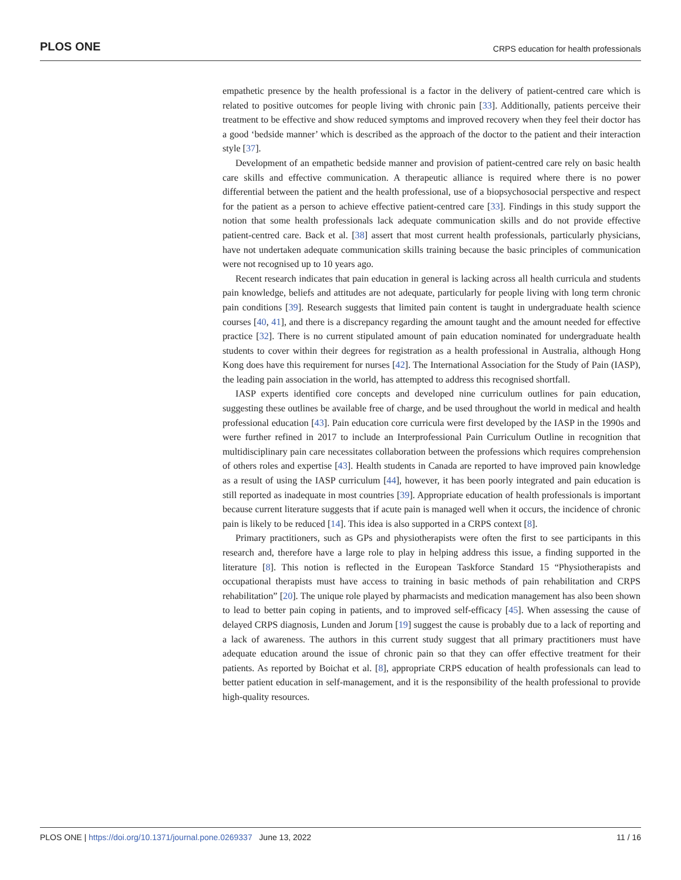PLOS ONE CRPS education for health professionals
empathetic presence by the health professional is a factor in the delivery of patient-centred care which is related to positive outcomes for people living with chronic pain [33]. Additionally, patients perceive their treatment to be effective and show reduced symptoms and improved recovery when they feel their doctor has a good ‘bedside manner’ which is described as the approach of the doctor to the patient and their interaction style [37].
Development of an empathetic bedside manner and provision of patient-centred care rely on basic health care skills and effective communication. A therapeutic alliance is required where there is no power differential between the patient and the health professional, use of a biopsychosocial perspective and respect for the patient as a person to achieve effective patient-centred care [33]. Findings in this study support the notion that some health professionals lack adequate communication skills and do not provide effective patient-centred care. Back et al. [38] assert that most current health professionals, particularly physicians, have not undertaken adequate communication skills training because the basic principles of communication were not recognised up to 10 years ago.
Recent research indicates that pain education in general is lacking across all health curricula and students pain knowledge, beliefs and attitudes are not adequate, particularly for people living with long term chronic pain conditions [39]. Research suggests that limited pain content is taught in undergraduate health science courses [40, 41], and there is a discrepancy regarding the amount taught and the amount needed for effective practice [32]. There is no current stipulated amount of pain education nominated for undergraduate health students to cover within their degrees for registration as a health professional in Australia, although Hong Kong does have this requirement for nurses [42]. The International Association for the Study of Pain (IASP), the leading pain association in the world, has attempted to address this recognised shortfall.
IASP experts identified core concepts and developed nine curriculum outlines for pain education, suggesting these outlines be available free of charge, and be used throughout the world in medical and health professional education [43]. Pain education core curricula were first developed by the IASP in the 1990s and were further refined in 2017 to include an Interprofessional Pain Curriculum Outline in recognition that multidisciplinary pain care necessitates collaboration between the professions which requires comprehension of others roles and expertise [43]. Health students in Canada are reported to have improved pain knowledge as a result of using the IASP curriculum [44], however, it has been poorly integrated and pain education is still reported as inadequate in most countries [39]. Appropriate education of health professionals is important because current literature suggests that if acute pain is managed well when it occurs, the incidence of chronic pain is likely to be reduced [14]. This idea is also supported in a CRPS context [8].
Primary practitioners, such as GPs and physiotherapists were often the first to see participants in this research and, therefore have a large role to play in helping address this issue, a finding supported in the literature [8]. This notion is reflected in the European Taskforce Standard 15 “Physiotherapists and occupational therapists must have access to training in basic methods of pain rehabilitation and CRPS rehabilitation” [20]. The unique role played by pharmacists and medication management has also been shown to lead to better pain coping in patients, and to improved self-efficacy [45]. When assessing the cause of delayed CRPS diagnosis, Lunden and Jorum [19] suggest the cause is probably due to a lack of reporting and a lack of awareness. The authors in this current study suggest that all primary practitioners must have adequate education around the issue of chronic pain so that they can offer effective treatment for their patients. As reported by Boichat et al. [8], appropriate CRPS education of health professionals can lead to better patient education in self-management, and it is the responsibility of the health professional to provide high-quality resources.
PLOS ONE | https://doi.org/10.1371/journal.pone.0269337 June 13, 2022 11 / 16